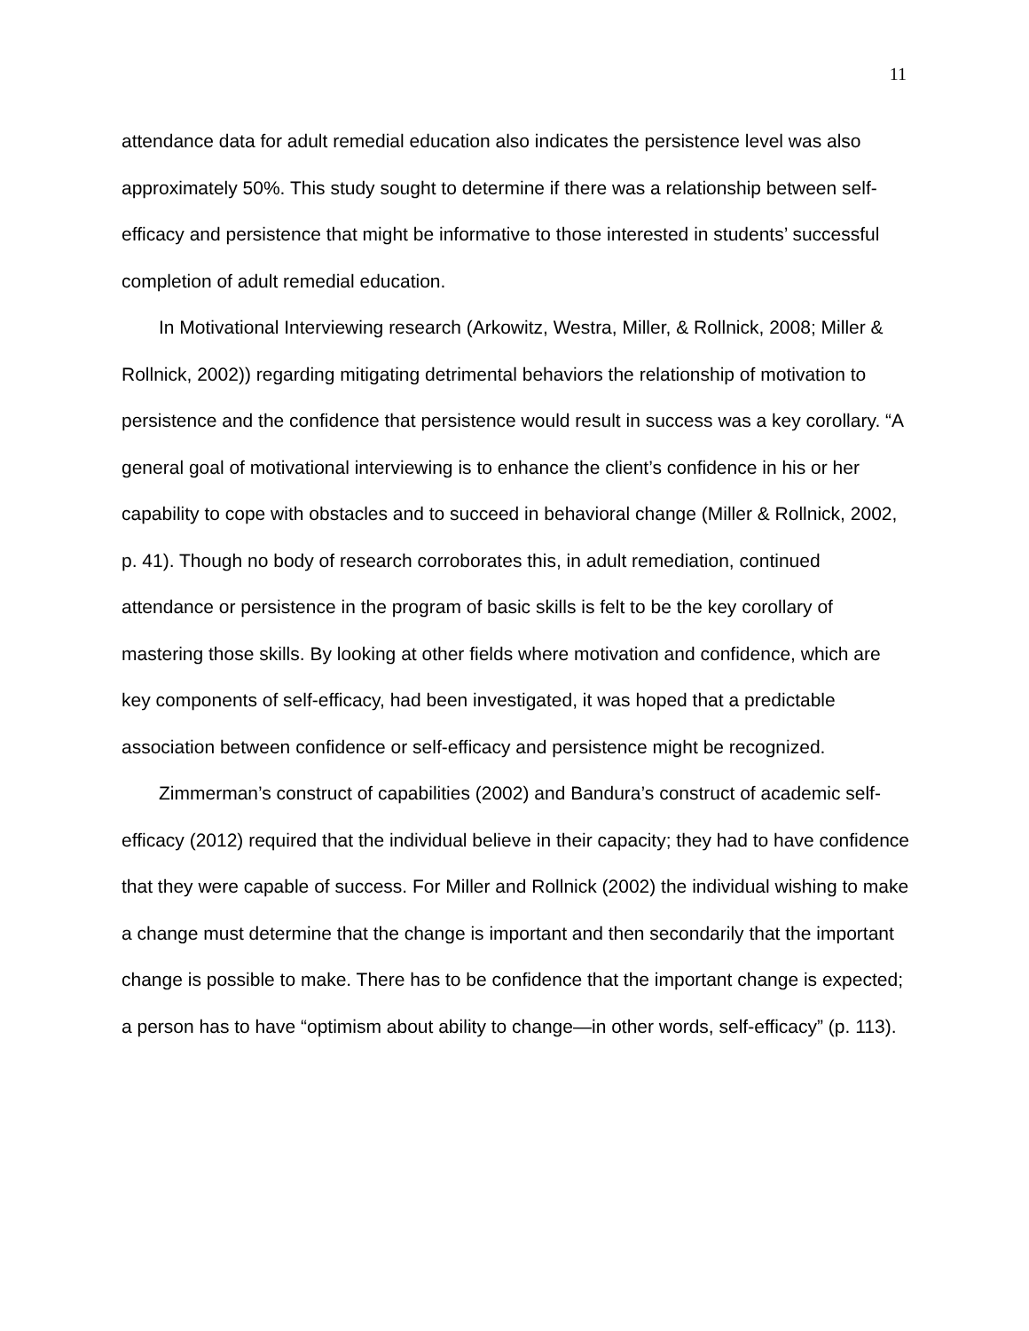11
attendance data for adult remedial education also indicates the persistence level was also approximately 50%. This study sought to determine if there was a relationship between self-efficacy and persistence that might be informative to those interested in students’ successful completion of adult remedial education.
In Motivational Interviewing research (Arkowitz, Westra, Miller, & Rollnick, 2008; Miller & Rollnick, 2002)) regarding mitigating detrimental behaviors the relationship of motivation to persistence and the confidence that persistence would result in success was a key corollary. “A general goal of motivational interviewing is to enhance the client’s confidence in his or her capability to cope with obstacles and to succeed in behavioral change (Miller & Rollnick, 2002, p. 41). Though no body of research corroborates this, in adult remediation, continued attendance or persistence in the program of basic skills is felt to be the key corollary of mastering those skills. By looking at other fields where motivation and confidence, which are key components of self-efficacy, had been investigated, it was hoped that a predictable association between confidence or self-efficacy and persistence might be recognized.
Zimmerman’s construct of capabilities (2002) and Bandura’s construct of academic self-efficacy (2012) required that the individual believe in their capacity; they had to have confidence that they were capable of success. For Miller and Rollnick (2002) the individual wishing to make a change must determine that the change is important and then secondarily that the important change is possible to make. There has to be confidence that the important change is expected; a person has to have “optimism about ability to change—in other words, self-efficacy” (p. 113).